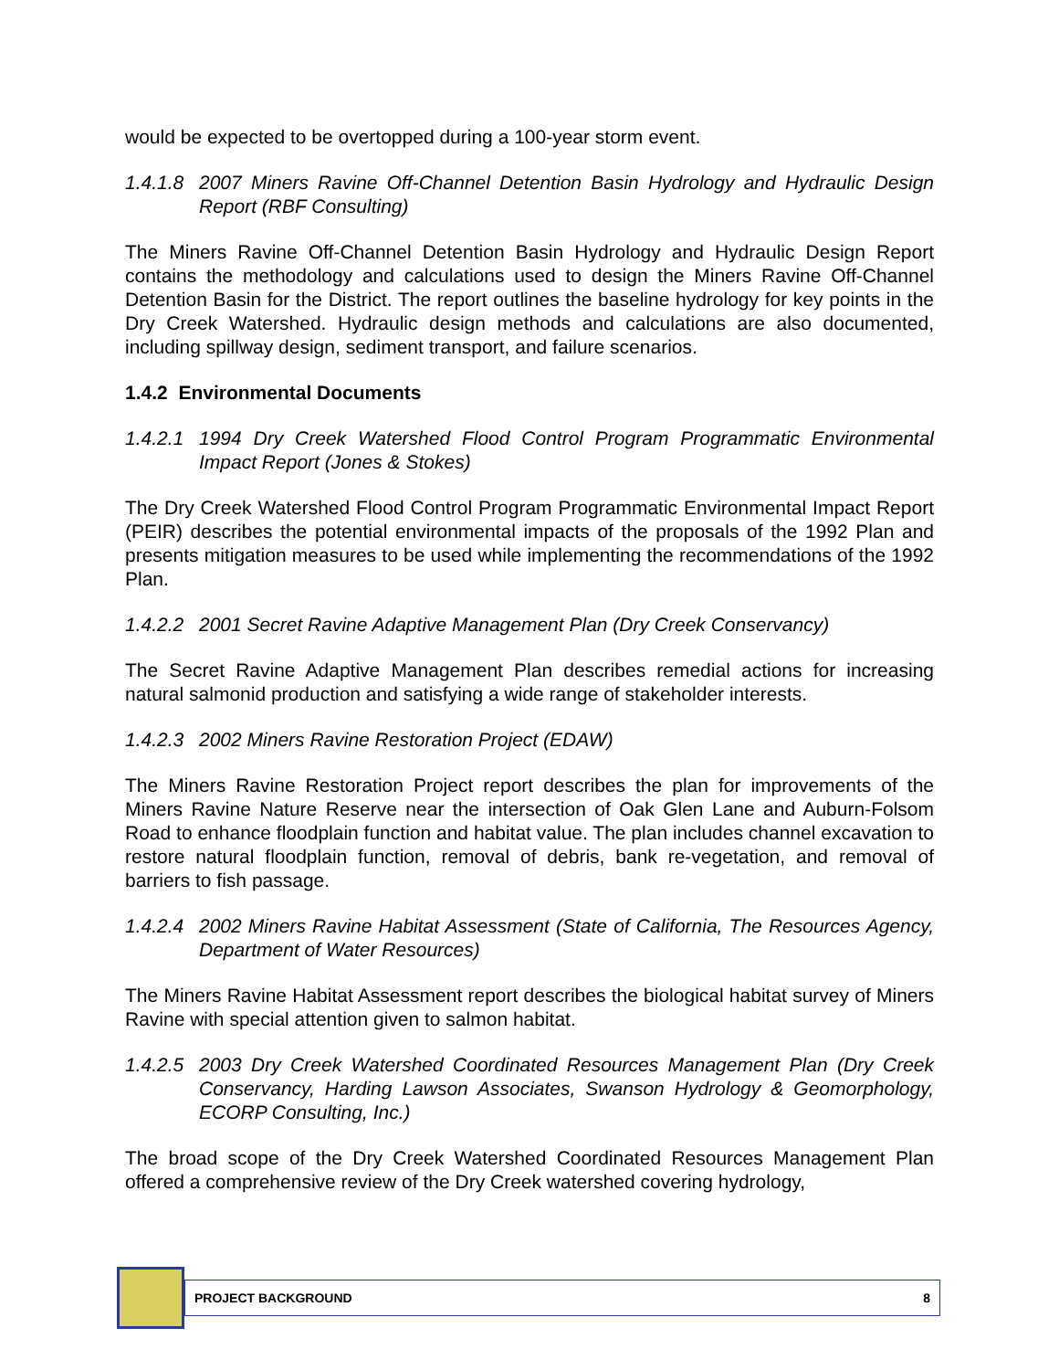would be expected to be overtopped during a 100-year storm event.
1.4.1.8 2007 Miners Ravine Off-Channel Detention Basin Hydrology and Hydraulic Design Report (RBF Consulting)
The Miners Ravine Off-Channel Detention Basin Hydrology and Hydraulic Design Report contains the methodology and calculations used to design the Miners Ravine Off-Channel Detention Basin for the District. The report outlines the baseline hydrology for key points in the Dry Creek Watershed. Hydraulic design methods and calculations are also documented, including spillway design, sediment transport, and failure scenarios.
1.4.2 Environmental Documents
1.4.2.1 1994 Dry Creek Watershed Flood Control Program Programmatic Environmental Impact Report (Jones & Stokes)
The Dry Creek Watershed Flood Control Program Programmatic Environmental Impact Report (PEIR) describes the potential environmental impacts of the proposals of the 1992 Plan and presents mitigation measures to be used while implementing the recommendations of the 1992 Plan.
1.4.2.2 2001 Secret Ravine Adaptive Management Plan (Dry Creek Conservancy)
The Secret Ravine Adaptive Management Plan describes remedial actions for increasing natural salmonid production and satisfying a wide range of stakeholder interests.
1.4.2.3 2002 Miners Ravine Restoration Project (EDAW)
The Miners Ravine Restoration Project report describes the plan for improvements of the Miners Ravine Nature Reserve near the intersection of Oak Glen Lane and Auburn-Folsom Road to enhance floodplain function and habitat value. The plan includes channel excavation to restore natural floodplain function, removal of debris, bank re-vegetation, and removal of barriers to fish passage.
1.4.2.4 2002 Miners Ravine Habitat Assessment (State of California, The Resources Agency, Department of Water Resources)
The Miners Ravine Habitat Assessment report describes the biological habitat survey of Miners Ravine with special attention given to salmon habitat.
1.4.2.5 2003 Dry Creek Watershed Coordinated Resources Management Plan (Dry Creek Conservancy, Harding Lawson Associates, Swanson Hydrology & Geomorphology, ECORP Consulting, Inc.)
The broad scope of the Dry Creek Watershed Coordinated Resources Management Plan offered a comprehensive review of the Dry Creek watershed covering hydrology,
PROJECT BACKGROUND 8